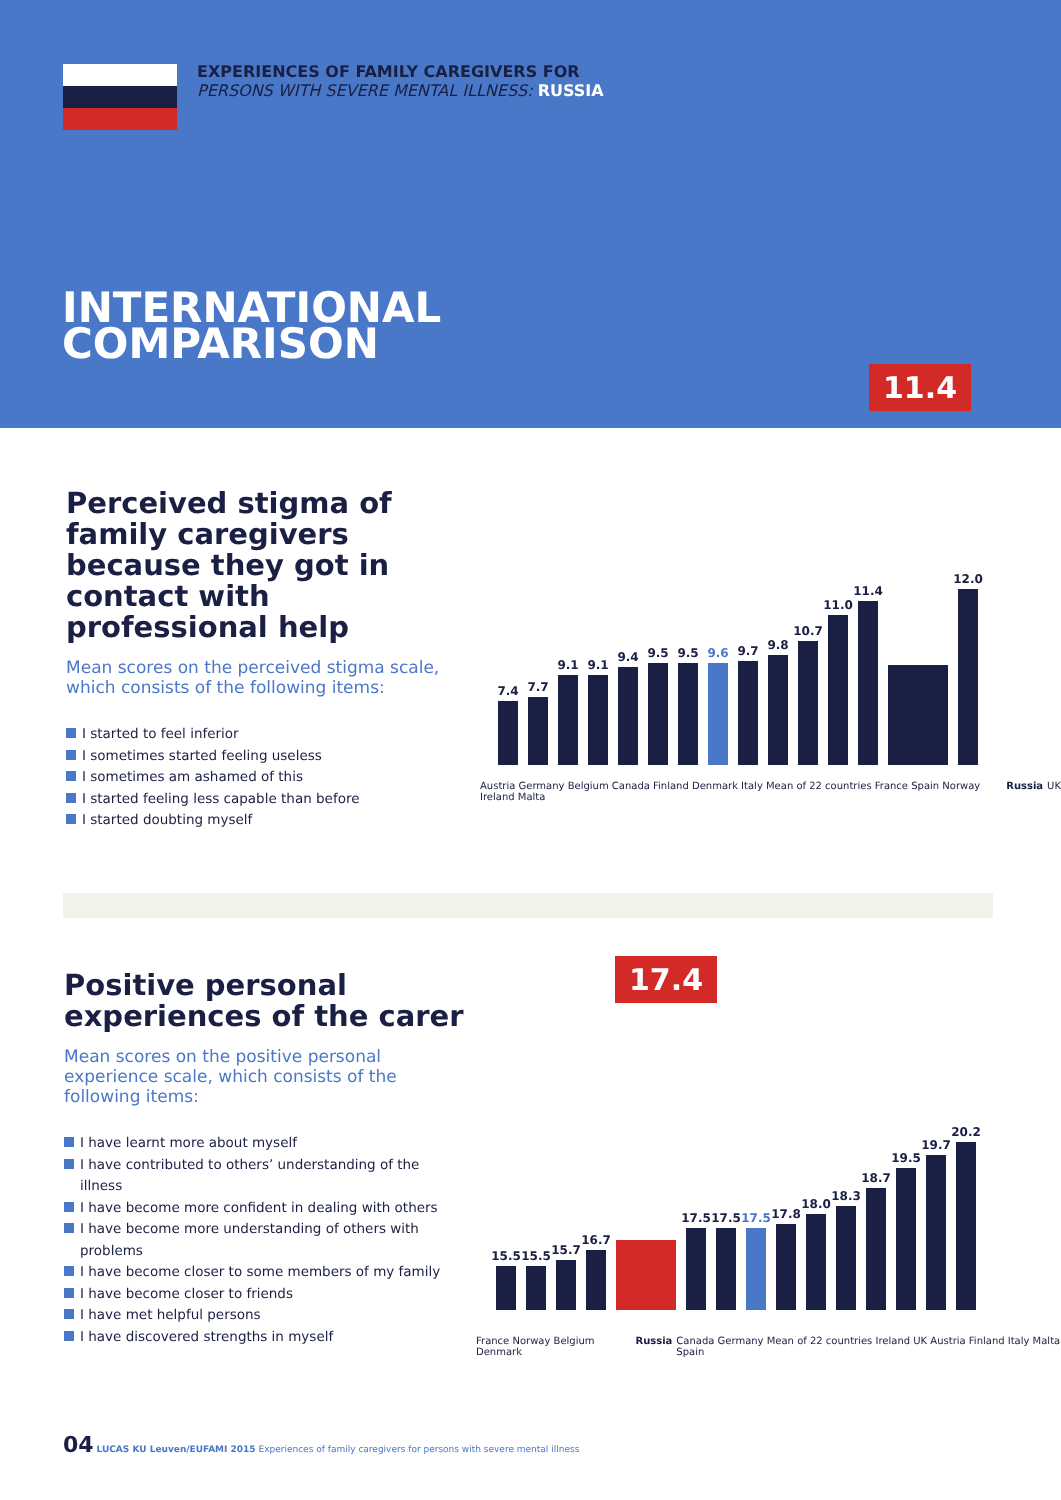EXPERIENCES OF FAMILY CAREGIVERS FOR
PERSONS WITH SEVERE MENTAL ILLNESS: RUSSIA
INTERNATIONAL
COMPARISON
11.4
Perceived stigma of family caregivers because they got in contact with professional help
Mean scores on the perceived stigma scale, which consists of the following items:
I started to feel inferior
I sometimes started feeling useless
I sometimes am ashamed of this
I started feeling less capable than before
I started doubting myself
7.4
7.7
9.1
9.1
9.4
9.5
9.5
9.6
9.7
9.8
10.7
11.0
11.4
12.0
Austria Germany Belgium Canada Finland Denmark Italy Mean of 22 countries France Spain Norway Ireland Malta Russia UK
17.4
Positive personal experiences of the carer
Mean scores on the positive personal experience scale, which consists of the following items:
I have learnt more about myself
I have contributed to others’ understanding of the illness
I have become more confident in dealing with others
I have become more understanding of others with problems
I have become closer to some members of my family
I have become closer to friends
I have met helpful persons
I have discovered strengths in myself
15.5
15.5
15.7
16.7
17.5
17.5
17.5
17.8
18.0
18.3
18.7
19.5
19.7
20.2
France Norway Belgium Denmark Russia Canada Germany Mean of 22 countries Ireland UK Austria Finland Italy Malta Spain
04 LUCAS KU Leuven/EUFAMI 2015 Experiences of family caregivers for persons with severe mental illness